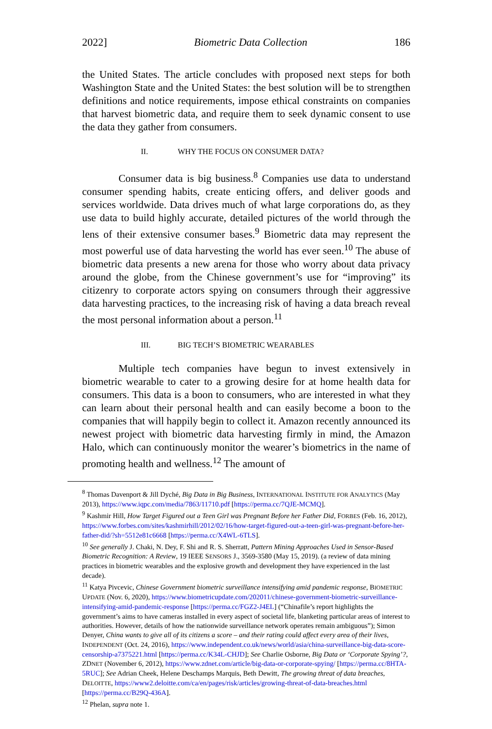2022] Biometric Data Collection 186
the United States. The article concludes with proposed next steps for both Washington State and the United States: the best solution will be to strengthen definitions and notice requirements, impose ethical constraints on companies that harvest biometric data, and require them to seek dynamic consent to use the data they gather from consumers.
II. WHY THE FOCUS ON CONSUMER DATA?
Consumer data is big business.<sup>8</sup> Companies use data to understand consumer spending habits, create enticing offers, and deliver goods and services worldwide. Data drives much of what large corporations do, as they use data to build highly accurate, detailed pictures of the world through the lens of their extensive consumer bases.<sup>9</sup> Biometric data may represent the most powerful use of data harvesting the world has ever seen.<sup>10</sup> The abuse of biometric data presents a new arena for those who worry about data privacy around the globe, from the Chinese government’s use for “improving” its citizenry to corporate actors spying on consumers through their aggressive data harvesting practices, to the increasing risk of having a data breach reveal the most personal information about a person.<sup>11</sup>
III. BIG TECH’S BIOMETRIC WEARABLES
Multiple tech companies have begun to invest extensively in biometric wearable to cater to a growing desire for at home health data for consumers. This data is a boon to consumers, who are interested in what they can learn about their personal health and can easily become a boon to the companies that will happily begin to collect it. Amazon recently announced its newest project with biometric data harvesting firmly in mind, the Amazon Halo, which can continuously monitor the wearer’s biometrics in the name of promoting health and wellness.<sup>12</sup> The amount of
<sup>8</sup> Thomas Davenport & Jill Dyché, Big Data in Big Business, INTERNATIONAL INSTITUTE FOR ANALYTICS (May 2013), https://www.iqpc.com/media/7863/11710.pdf [https://perma.cc/7QJE-MCMQ].
<sup>9</sup> Kashmir Hill, How Target Figured out a Teen Girl was Pregnant Before her Father Did, FORBES (Feb. 16, 2012), https://www.forbes.com/sites/kashmirhill/2012/02/16/how-target-figured-out-a-teen-girl-was-pregnant-before-her-father-did/?sh=5512e81c6668 [https://perma.cc/X4WL-6TLS].
<sup>10</sup> See generally J. Chaki, N. Dey, F. Shi and R. S. Sherratt, Pattern Mining Approaches Used in Sensor-Based Biometric Recognition: A Review, 19 IEEE SENSORS J., 3569-3580 (May 15, 2019). (a review of data mining practices in biometric wearables and the explosive growth and development they have experienced in the last decade).
<sup>11</sup> Katya Pivcevic, Chinese Government biometric surveillance intensifying amid pandemic response, BIOMETRIC UPDATE (Nov. 6, 2020), https://www.biometricupdate.com/202011/chinese-government-biometric-surveillance-intensifying-amid-pandemic-response [https://perma.cc/FGZ2-J4EL] (“Chinafile’s report highlights the government’s aims to have cameras installed in every aspect of societal life, blanketing particular areas of interest to authorities. However, details of how the nationwide surveillance network operates remain ambiguous”); Simon Denyer, China wants to give all of its citizens a score – and their rating could affect every area of their lives, INDEPENDENT (Oct. 24, 2016), https://www.independent.co.uk/news/world/asia/china-surveillance-big-data-score-censorship-a7375221.html [https://perma.cc/K34L-CHJD]; See Charlie Osborne, Big Data or ‘Corporate Spying’?, ZDNET (November 6, 2012), https://www.zdnet.com/article/big-data-or-corporate-spying/ [https://perma.cc/8HTA-5RUC]; See Adrian Cheek, Helene Deschamps Marquis, Beth Dewitt, The growing threat of data breaches, DELOITTE, https://www2.deloitte.com/ca/en/pages/risk/articles/growing-threat-of-data-breaches.html [https://perma.cc/B29Q-436A].
<sup>12</sup> Phelan, supra note 1.